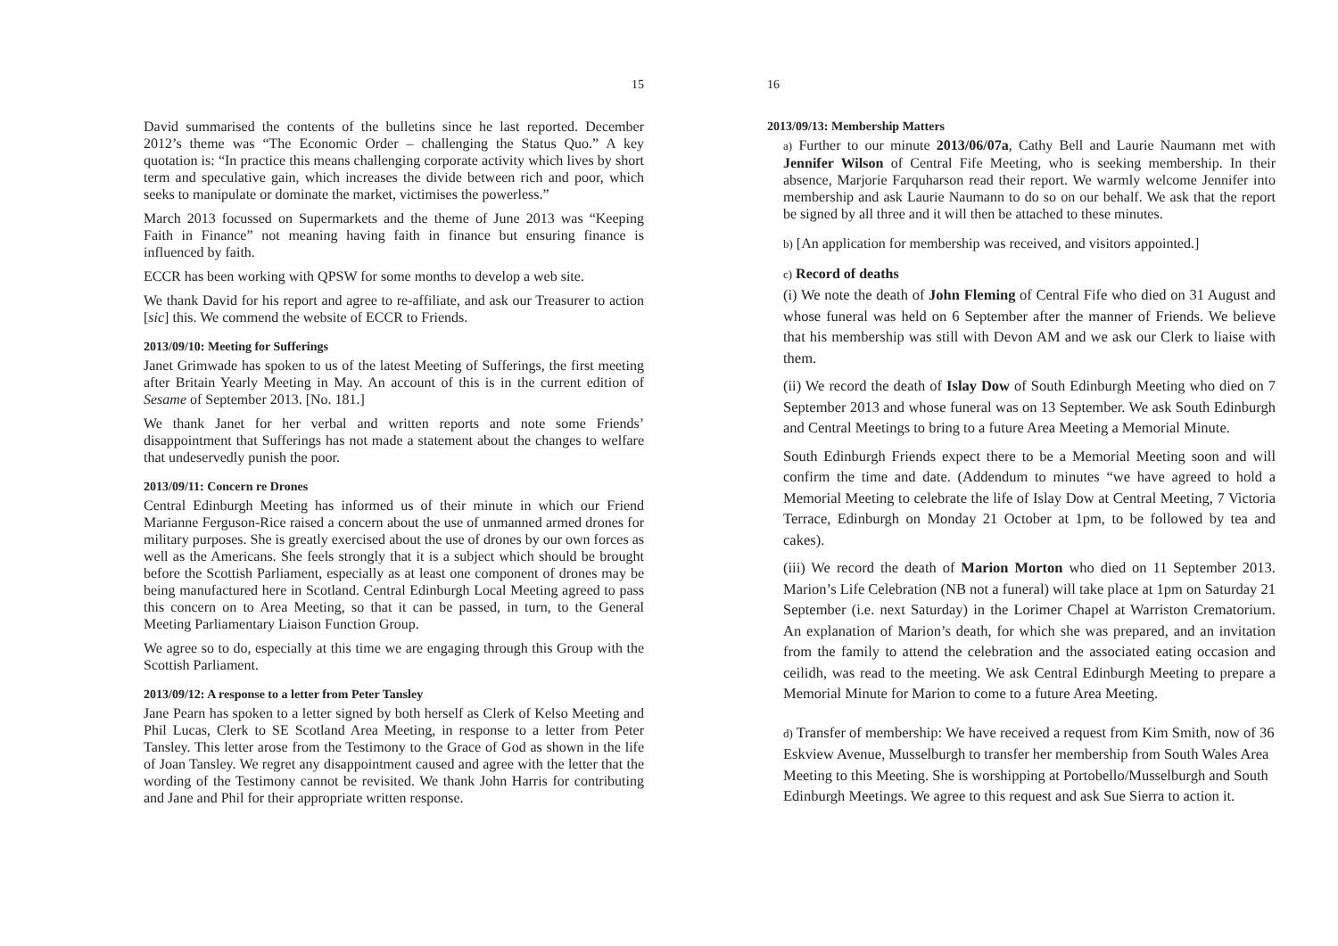15
David summarised the contents of the bulletins since he last reported. December 2012’s theme was “The Economic Order – challenging the Status Quo.” A key quotation is: “In practice this means challenging corporate activity which lives by short term and speculative gain, which increases the divide between rich and poor, which seeks to manipulate or dominate the market, victimises the powerless.”
March 2013 focussed on Supermarkets and the theme of June 2013 was “Keeping Faith in Finance” not meaning having faith in finance but ensuring finance is influenced by faith.
ECCR has been working with QPSW for some months to develop a web site.
We thank David for his report and agree to re-affiliate, and ask our Treasurer to action [sic] this. We commend the website of ECCR to Friends.
2013/09/10: Meeting for Sufferings
Janet Grimwade has spoken to us of the latest Meeting of Sufferings, the first meeting after Britain Yearly Meeting in May. An account of this is in the current edition of Sesame of September 2013. [No. 181.]
We thank Janet for her verbal and written reports and note some Friends’ disappointment that Sufferings has not made a statement about the changes to welfare that undeservedly punish the poor.
2013/09/11: Concern re Drones
Central Edinburgh Meeting has informed us of their minute in which our Friend Marianne Ferguson-Rice raised a concern about the use of unmanned armed drones for military purposes. She is greatly exercised about the use of drones by our own forces as well as the Americans. She feels strongly that it is a subject which should be brought before the Scottish Parliament, especially as at least one component of drones may be being manufactured here in Scotland. Central Edinburgh Local Meeting agreed to pass this concern on to Area Meeting, so that it can be passed, in turn, to the General Meeting Parliamentary Liaison Function Group.
We agree so to do, especially at this time we are engaging through this Group with the Scottish Parliament.
2013/09/12: A response to a letter from Peter Tansley
Jane Pearn has spoken to a letter signed by both herself as Clerk of Kelso Meeting and Phil Lucas, Clerk to SE Scotland Area Meeting, in response to a letter from Peter Tansley. This letter arose from the Testimony to the Grace of God as shown in the life of Joan Tansley. We regret any disappointment caused and agree with the letter that the wording of the Testimony cannot be revisited. We thank John Harris for contributing and Jane and Phil for their appropriate written response.
16
2013/09/13: Membership Matters
a) Further to our minute 2013/06/07a, Cathy Bell and Laurie Naumann met with Jennifer Wilson of Central Fife Meeting, who is seeking membership. In their absence, Marjorie Farquharson read their report. We warmly welcome Jennifer into membership and ask Laurie Naumann to do so on our behalf. We ask that the report be signed by all three and it will then be attached to these minutes.
b) [An application for membership was received, and visitors appointed.]
c) Record of deaths
(i) We note the death of John Fleming of Central Fife who died on 31 August and whose funeral was held on 6 September after the manner of Friends. We believe that his membership was still with Devon AM and we ask our Clerk to liaise with them.
(ii) We record the death of Islay Dow of South Edinburgh Meeting who died on 7 September 2013 and whose funeral was on 13 September. We ask South Edinburgh and Central Meetings to bring to a future Area Meeting a Memorial Minute.
South Edinburgh Friends expect there to be a Memorial Meeting soon and will confirm the time and date. (Addendum to minutes “we have agreed to hold a Memorial Meeting to celebrate the life of Islay Dow at Central Meeting, 7 Victoria Terrace, Edinburgh on Monday 21 October at 1pm, to be followed by tea and cakes).
(iii) We record the death of Marion Morton who died on 11 September 2013. Marion’s Life Celebration (NB not a funeral) will take place at 1pm on Saturday 21 September (i.e. next Saturday) in the Lorimer Chapel at Warriston Crematorium. An explanation of Marion’s death, for which she was prepared, and an invitation from the family to attend the celebration and the associated eating occasion and ceilidh, was read to the meeting. We ask Central Edinburgh Meeting to prepare a Memorial Minute for Marion to come to a future Area Meeting.
d) Transfer of membership: We have received a request from Kim Smith, now of 36 Eskview Avenue, Musselburgh to transfer her membership from South Wales Area Meeting to this Meeting. She is worshipping at Portobello/Musselburgh and South Edinburgh Meetings. We agree to this request and ask Sue Sierra to action it.